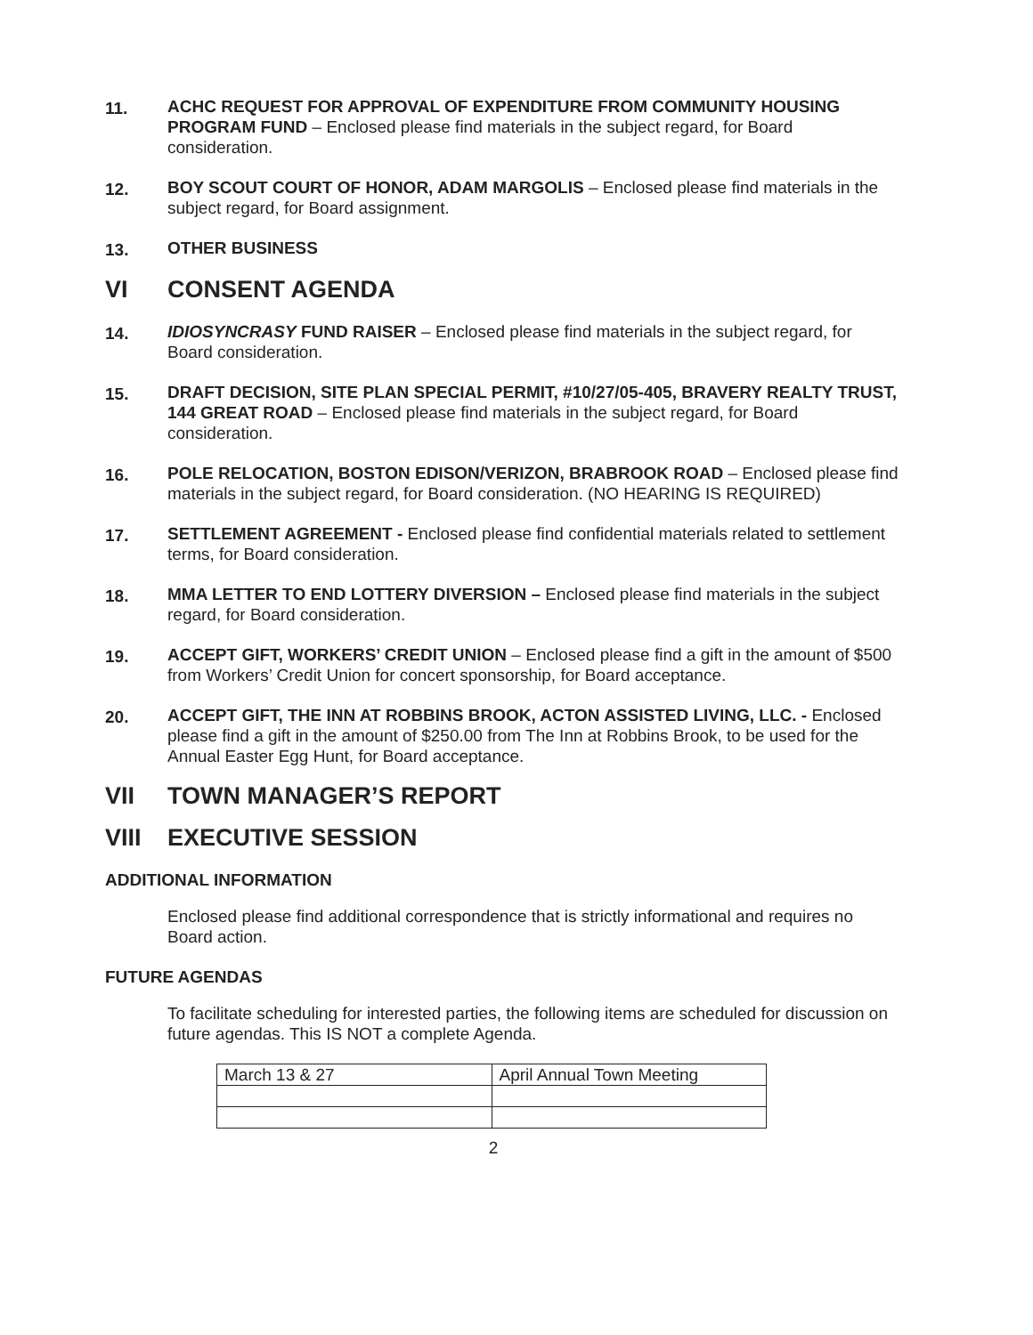11. ACHC REQUEST FOR APPROVAL OF EXPENDITURE FROM COMMUNITY HOUSING PROGRAM FUND – Enclosed please find materials in the subject regard, for Board consideration.
12. BOY SCOUT COURT OF HONOR, ADAM MARGOLIS – Enclosed please find materials in the subject regard, for Board assignment.
13. OTHER BUSINESS
VI CONSENT AGENDA
14. IDIOSYNCRASY FUND RAISER – Enclosed please find materials in the subject regard, for Board consideration.
15. DRAFT DECISION, SITE PLAN SPECIAL PERMIT, #10/27/05-405, BRAVERY REALTY TRUST, 144 GREAT ROAD – Enclosed please find materials in the subject regard, for Board consideration.
16. POLE RELOCATION, BOSTON EDISON/VERIZON, BRABROOK ROAD – Enclosed please find materials in the subject regard, for Board consideration. (NO HEARING IS REQUIRED)
17. SETTLEMENT AGREEMENT - Enclosed please find confidential materials related to settlement terms, for Board consideration.
18. MMA LETTER TO END LOTTERY DIVERSION – Enclosed please find materials in the subject regard, for Board consideration.
19. ACCEPT GIFT, WORKERS’ CREDIT UNION – Enclosed please find a gift in the amount of $500 from Workers’ Credit Union for concert sponsorship, for Board acceptance.
20. ACCEPT GIFT, THE INN AT ROBBINS BROOK, ACTON ASSISTED LIVING, LLC. - Enclosed please find a gift in the amount of $250.00 from The Inn at Robbins Brook, to be used for the Annual Easter Egg Hunt, for Board acceptance.
VII TOWN MANAGER’S REPORT
VIII EXECUTIVE SESSION
ADDITIONAL INFORMATION
Enclosed please find additional correspondence that is strictly informational and requires no Board action.
FUTURE AGENDAS
To facilitate scheduling for interested parties, the following items are scheduled for discussion on future agendas. This IS NOT a complete Agenda.
| March 13 & 27 | April Annual Town Meeting |
2